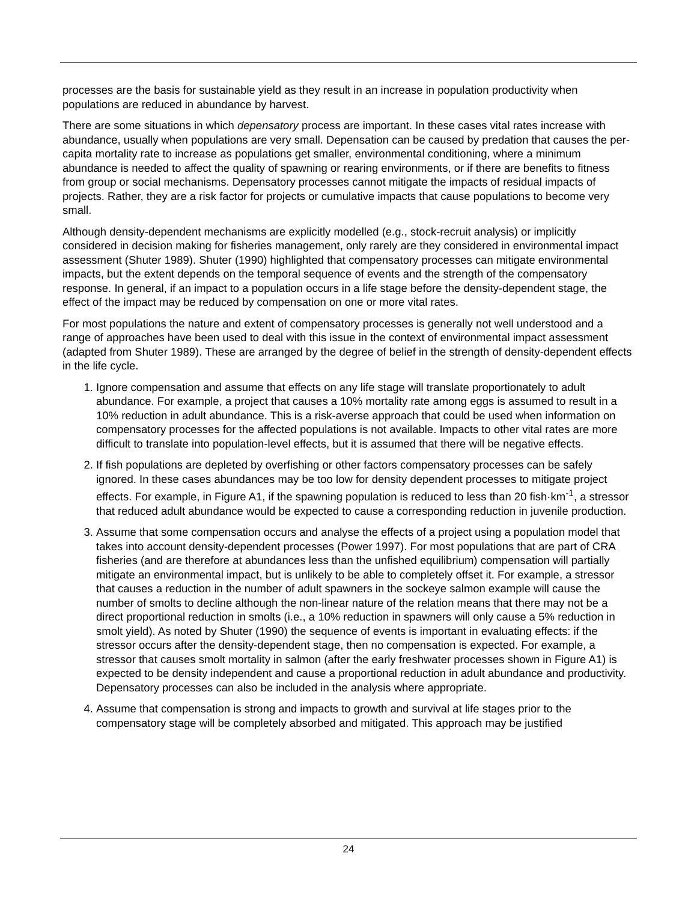processes are the basis for sustainable yield as they result in an increase in population productivity when populations are reduced in abundance by harvest.
There are some situations in which depensatory process are important. In these cases vital rates increase with abundance, usually when populations are very small. Depensation can be caused by predation that causes the per-capita mortality rate to increase as populations get smaller, environmental conditioning, where a minimum abundance is needed to affect the quality of spawning or rearing environments, or if there are benefits to fitness from group or social mechanisms. Depensatory processes cannot mitigate the impacts of residual impacts of projects. Rather, they are a risk factor for projects or cumulative impacts that cause populations to become very small.
Although density-dependent mechanisms are explicitly modelled (e.g., stock-recruit analysis) or implicitly considered in decision making for fisheries management, only rarely are they considered in environmental impact assessment (Shuter 1989). Shuter (1990) highlighted that compensatory processes can mitigate environmental impacts, but the extent depends on the temporal sequence of events and the strength of the compensatory response. In general, if an impact to a population occurs in a life stage before the density-dependent stage, the effect of the impact may be reduced by compensation on one or more vital rates.
For most populations the nature and extent of compensatory processes is generally not well understood and a range of approaches have been used to deal with this issue in the context of environmental impact assessment (adapted from Shuter 1989). These are arranged by the degree of belief in the strength of density-dependent effects in the life cycle.
1. Ignore compensation and assume that effects on any life stage will translate proportionately to adult abundance. For example, a project that causes a 10% mortality rate among eggs is assumed to result in a 10% reduction in adult abundance. This is a risk-averse approach that could be used when information on compensatory processes for the affected populations is not available. Impacts to other vital rates are more difficult to translate into population-level effects, but it is assumed that there will be negative effects.
2. If fish populations are depleted by overfishing or other factors compensatory processes can be safely ignored. In these cases abundances may be too low for density dependent processes to mitigate project effects. For example, in Figure A1, if the spawning population is reduced to less than 20 fish·km<sup>-1</sup>, a stressor that reduced adult abundance would be expected to cause a corresponding reduction in juvenile production.
3. Assume that some compensation occurs and analyse the effects of a project using a population model that takes into account density-dependent processes (Power 1997). For most populations that are part of CRA fisheries (and are therefore at abundances less than the unfished equilibrium) compensation will partially mitigate an environmental impact, but is unlikely to be able to completely offset it. For example, a stressor that causes a reduction in the number of adult spawners in the sockeye salmon example will cause the number of smolts to decline although the non-linear nature of the relation means that there may not be a direct proportional reduction in smolts (i.e., a 10% reduction in spawners will only cause a 5% reduction in smolt yield). As noted by Shuter (1990) the sequence of events is important in evaluating effects: if the stressor occurs after the density-dependent stage, then no compensation is expected. For example, a stressor that causes smolt mortality in salmon (after the early freshwater processes shown in Figure A1) is expected to be density independent and cause a proportional reduction in adult abundance and productivity. Depensatory processes can also be included in the analysis where appropriate.
4. Assume that compensation is strong and impacts to growth and survival at life stages prior to the compensatory stage will be completely absorbed and mitigated. This approach may be justified
24